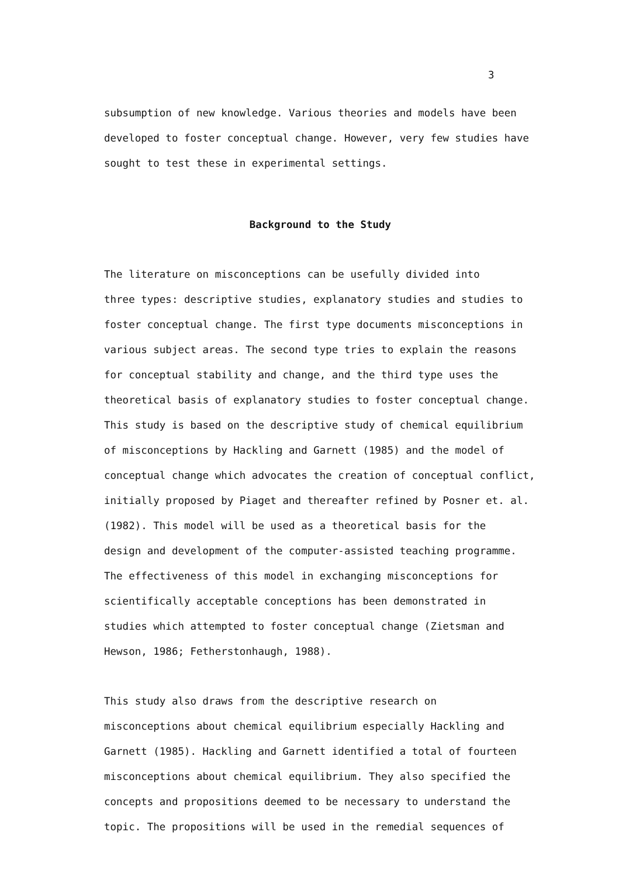3
subsumption of new knowledge. Various theories and models have been developed to foster conceptual change. However, very few studies have sought to test these in experimental settings.
Background to the Study
The literature on misconceptions can be usefully divided into three types: descriptive studies, explanatory studies and studies to foster conceptual change. The first type documents misconceptions in various subject areas. The second type tries to explain the reasons for conceptual stability and change, and the third type uses the theoretical basis of explanatory studies to foster conceptual change. This study is based on the descriptive study of chemical equilibrium of misconceptions by Hackling and Garnett (1985) and the model of conceptual change which advocates the creation of conceptual conflict, initially proposed by Piaget and thereafter refined by Posner et. al. (1982). This model will be used as a theoretical basis for the design and development of the computer-assisted teaching programme. The effectiveness of this model in exchanging misconceptions for scientifically acceptable conceptions has been demonstrated in studies which attempted to foster conceptual change (Zietsman and Hewson, 1986; Fetherstonhaugh, 1988).
This study also draws from the descriptive research on misconceptions about chemical equilibrium especially Hackling and Garnett (1985). Hackling and Garnett identified a total of fourteen misconceptions about chemical equilibrium. They also specified the concepts and propositions deemed to be necessary to understand the topic. The propositions will be used in the remedial sequences of